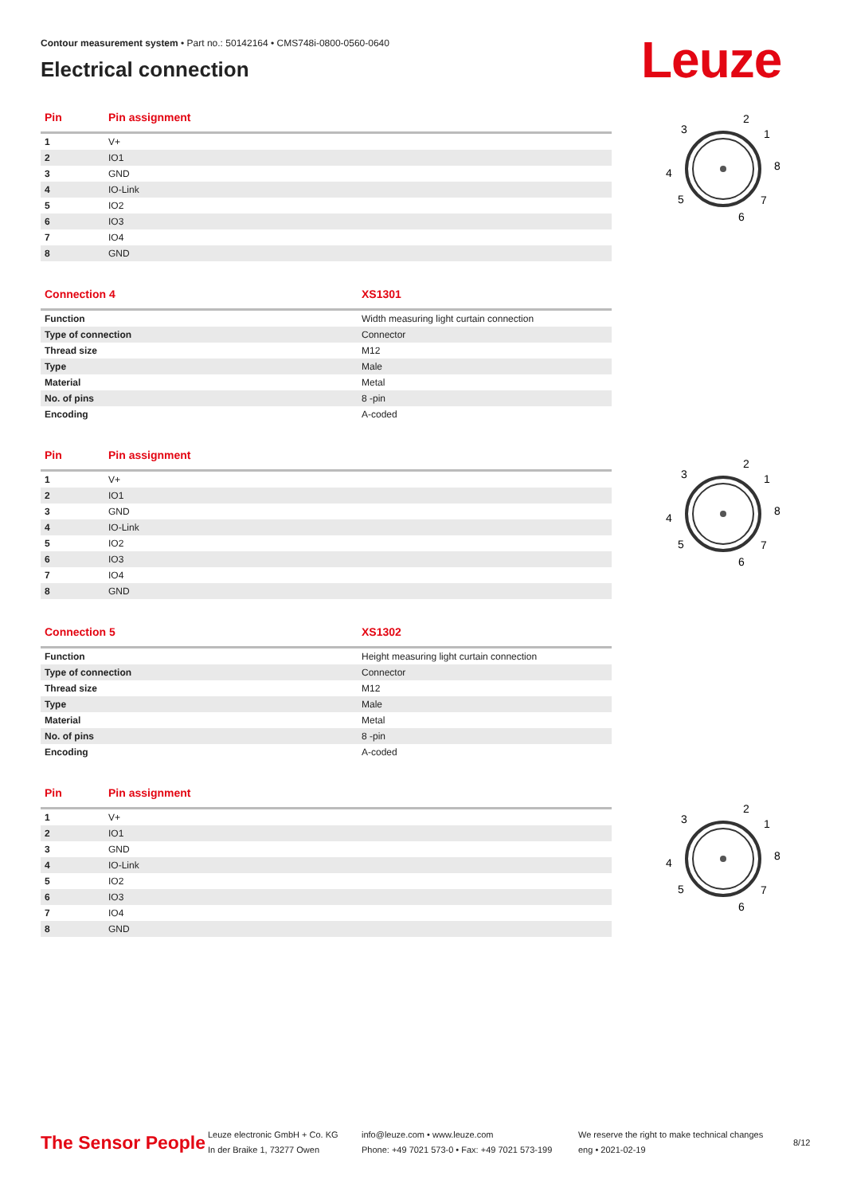Contour measurement system • Part no.: 50142164 • CMS748i-0800-0560-0640
Electrical connection Leuze
| Pin | Pin assignment |
| --- | --- |
| 1 | V+ |
| 2 | IO1 |
| 3 | GND |
| 4 | IO-Link |
| 5 | IO2 |
| 6 | IO3 |
| 7 | IO4 |
| 8 | GND |
| Connection 4 | XS1301 |
| --- | --- |
| Function | Width measuring light curtain connection |
| Type of connection | Connector |
| Thread size | M12 |
| Type | Male |
| Material | Metal |
| No. of pins | 8 -pin |
| Encoding | A-coded |
| Pin | Pin assignment |
| --- | --- |
| 1 | V+ |
| 2 | IO1 |
| 3 | GND |
| 4 | IO-Link |
| 5 | IO2 |
| 6 | IO3 |
| 7 | IO4 |
| 8 | GND |
| Connection 5 | XS1302 |
| --- | --- |
| Function | Height measuring light curtain connection |
| Type of connection | Connector |
| Thread size | M12 |
| Type | Male |
| Material | Metal |
| No. of pins | 8 -pin |
| Encoding | A-coded |
| Pin | Pin assignment |
| --- | --- |
| 1 | V+ |
| 2 | IO1 |
| 3 | GND |
| 4 | IO-Link |
| 5 | IO2 |
| 6 | IO3 |
| 7 | IO4 |
| 8 | GND |
3
2
1
8
4
5
7
6
3
2
1
8
4
5
7
6
3
2
1
8
4
5
7
6
The Sensor People
Leuze electronic GmbH + Co. KG
In der Braike 1, 73277 Owen
info@leuze.com • www.leuze.com
Phone: +49 7021 573-0 • Fax: +49 7021 573-199
We reserve the right to make technical changes
eng • 2021-02-19
8/12